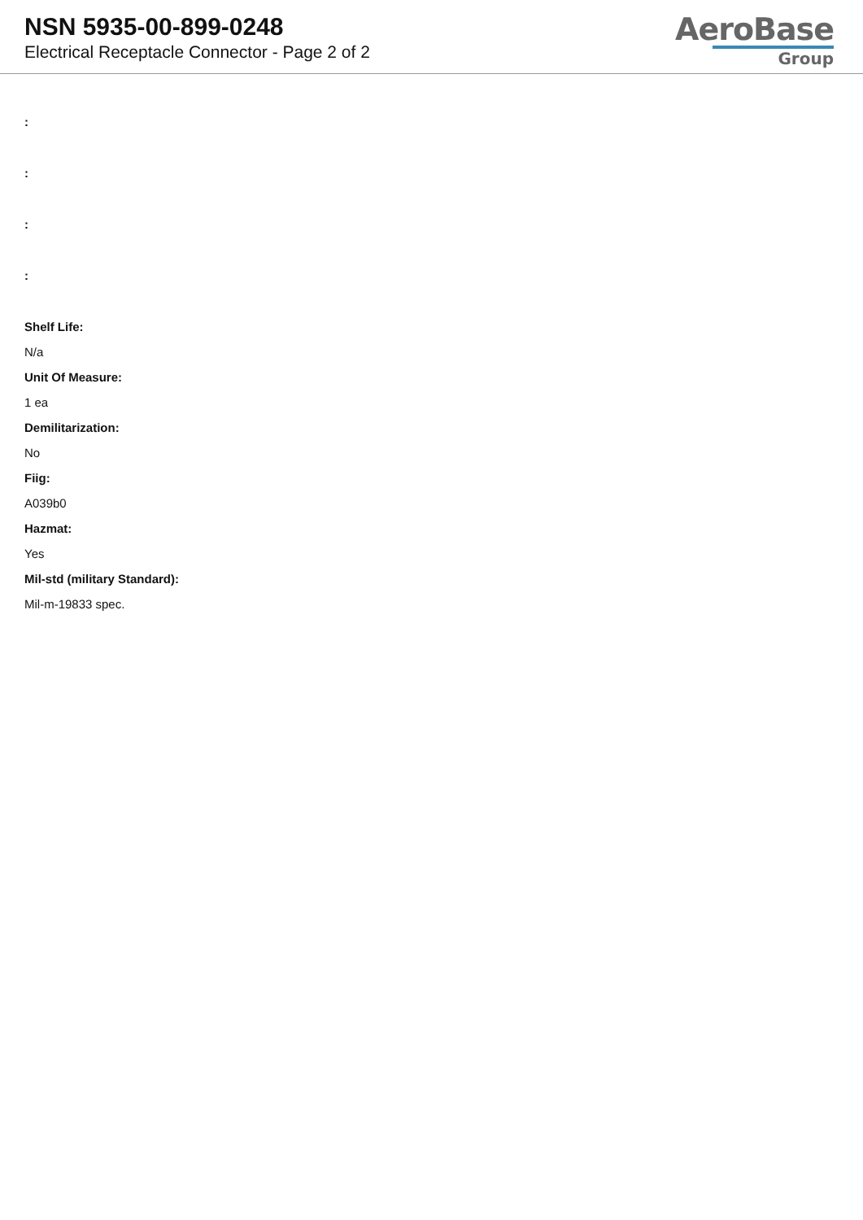NSN 5935-00-899-0248
Electrical Receptacle Connector - Page 2 of 2
AeroBase
Group
:
:
:
:
Shelf Life:
N/a
Unit Of Measure:
1 ea
Demilitarization:
No
Fiig:
A039b0
Hazmat:
Yes
Mil-std (military Standard):
Mil-m-19833 spec.